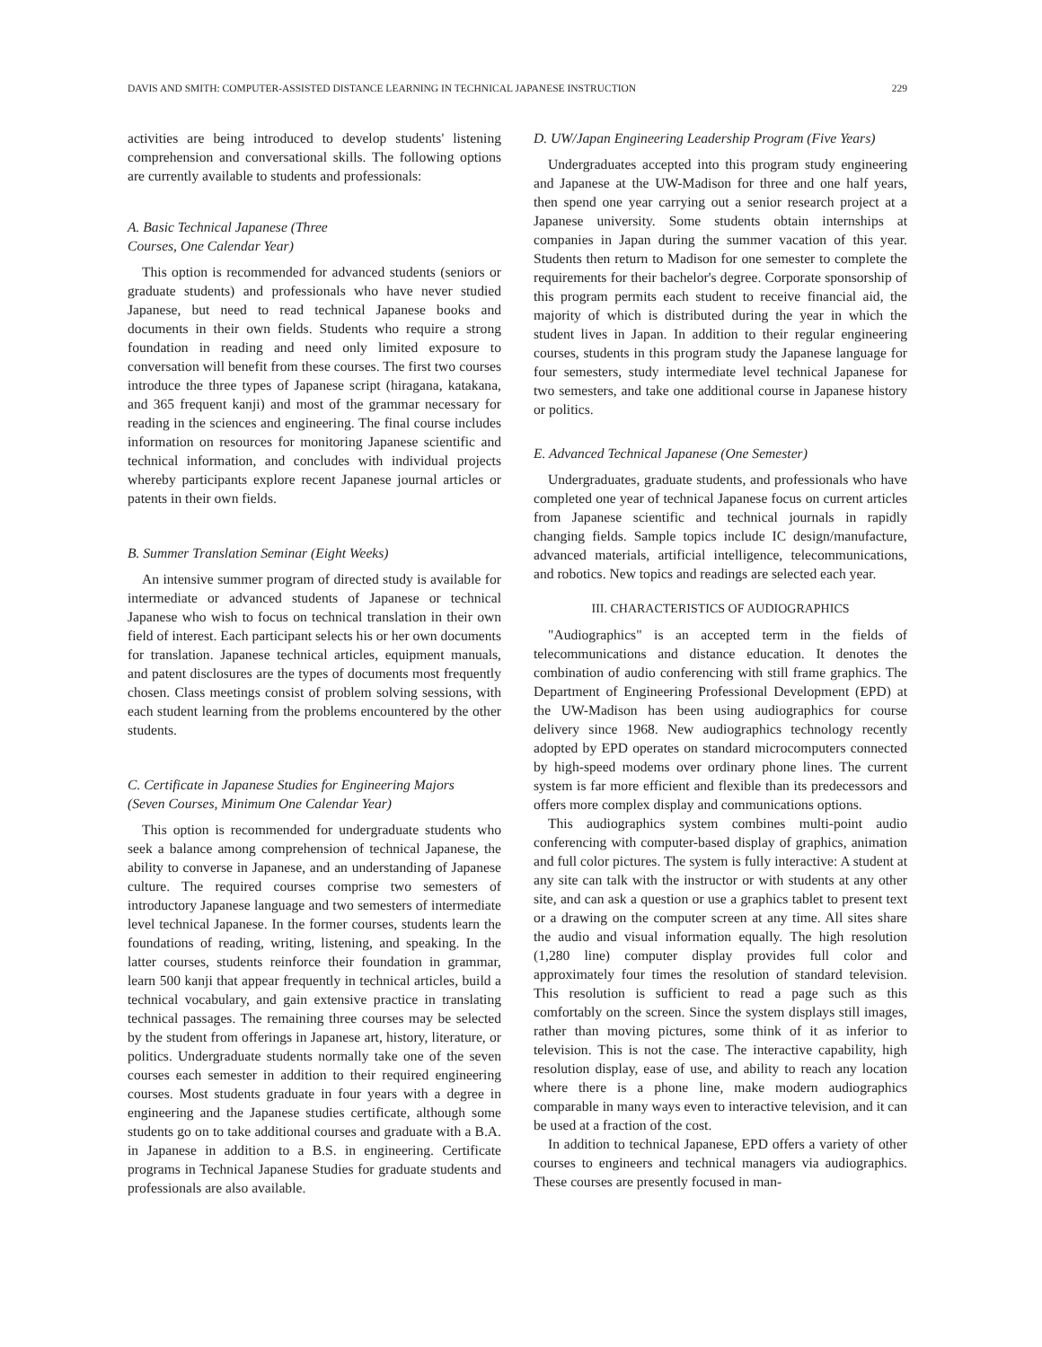DAVIS AND SMITH: COMPUTER-ASSISTED DISTANCE LEARNING IN TECHNICAL JAPANESE INSTRUCTION 229
activities are being introduced to develop students' listening comprehension and conversational skills. The following options are currently available to students and professionals:
A. Basic Technical Japanese (Three
Courses, One Calendar Year)
This option is recommended for advanced students (seniors or graduate students) and professionals who have never studied Japanese, but need to read technical Japanese books and documents in their own fields. Students who require a strong foundation in reading and need only limited exposure to conversation will benefit from these courses. The first two courses introduce the three types of Japanese script (hiragana, katakana, and 365 frequent kanji) and most of the grammar necessary for reading in the sciences and engineering. The final course includes information on resources for monitoring Japanese scientific and technical information, and concludes with individual projects whereby participants explore recent Japanese journal articles or patents in their own fields.
B. Summer Translation Seminar (Eight Weeks)
An intensive summer program of directed study is available for intermediate or advanced students of Japanese or technical Japanese who wish to focus on technical translation in their own field of interest. Each participant selects his or her own documents for translation. Japanese technical articles, equipment manuals, and patent disclosures are the types of documents most frequently chosen. Class meetings consist of problem solving sessions, with each student learning from the problems encountered by the other students.
C. Certificate in Japanese Studies for Engineering Majors
(Seven Courses, Minimum One Calendar Year)
This option is recommended for undergraduate students who seek a balance among comprehension of technical Japanese, the ability to converse in Japanese, and an understanding of Japanese culture. The required courses comprise two semesters of introductory Japanese language and two semesters of intermediate level technical Japanese. In the former courses, students learn the foundations of reading, writing, listening, and speaking. In the latter courses, students reinforce their foundation in grammar, learn 500 kanji that appear frequently in technical articles, build a technical vocabulary, and gain extensive practice in translating technical passages. The remaining three courses may be selected by the student from offerings in Japanese art, history, literature, or politics. Undergraduate students normally take one of the seven courses each semester in addition to their required engineering courses. Most students graduate in four years with a degree in engineering and the Japanese studies certificate, although some students go on to take additional courses and graduate with a B.A. in Japanese in addition to a B.S. in engineering. Certificate programs in Technical Japanese Studies for graduate students and professionals are also available.
D. UW/Japan Engineering Leadership Program (Five Years)
Undergraduates accepted into this program study engineering and Japanese at the UW-Madison for three and one half years, then spend one year carrying out a senior research project at a Japanese university. Some students obtain internships at companies in Japan during the summer vacation of this year. Students then return to Madison for one semester to complete the requirements for their bachelor's degree. Corporate sponsorship of this program permits each student to receive financial aid, the majority of which is distributed during the year in which the student lives in Japan. In addition to their regular engineering courses, students in this program study the Japanese language for four semesters, study intermediate level technical Japanese for two semesters, and take one additional course in Japanese history or politics.
E. Advanced Technical Japanese (One Semester)
Undergraduates, graduate students, and professionals who have completed one year of technical Japanese focus on current articles from Japanese scientific and technical journals in rapidly changing fields. Sample topics include IC design/manufacture, advanced materials, artificial intelligence, telecommunications, and robotics. New topics and readings are selected each year.
III. CHARACTERISTICS OF AUDIOGRAPHICS
"Audiographics" is an accepted term in the fields of telecommunications and distance education. It denotes the combination of audio conferencing with still frame graphics. The Department of Engineering Professional Development (EPD) at the UW-Madison has been using audiographics for course delivery since 1968. New audiographics technology recently adopted by EPD operates on standard microcomputers connected by high-speed modems over ordinary phone lines. The current system is far more efficient and flexible than its predecessors and offers more complex display and communications options.
This audiographics system combines multi-point audio conferencing with computer-based display of graphics, animation and full color pictures. The system is fully interactive: A student at any site can talk with the instructor or with students at any other site, and can ask a question or use a graphics tablet to present text or a drawing on the computer screen at any time. All sites share the audio and visual information equally. The high resolution (1,280 line) computer display provides full color and approximately four times the resolution of standard television. This resolution is sufficient to read a page such as this comfortably on the screen. Since the system displays still images, rather than moving pictures, some think of it as inferior to television. This is not the case. The interactive capability, high resolution display, ease of use, and ability to reach any location where there is a phone line, make modern audiographics comparable in many ways even to interactive television, and it can be used at a fraction of the cost.
In addition to technical Japanese, EPD offers a variety of other courses to engineers and technical managers via audiographics. These courses are presently focused in man-